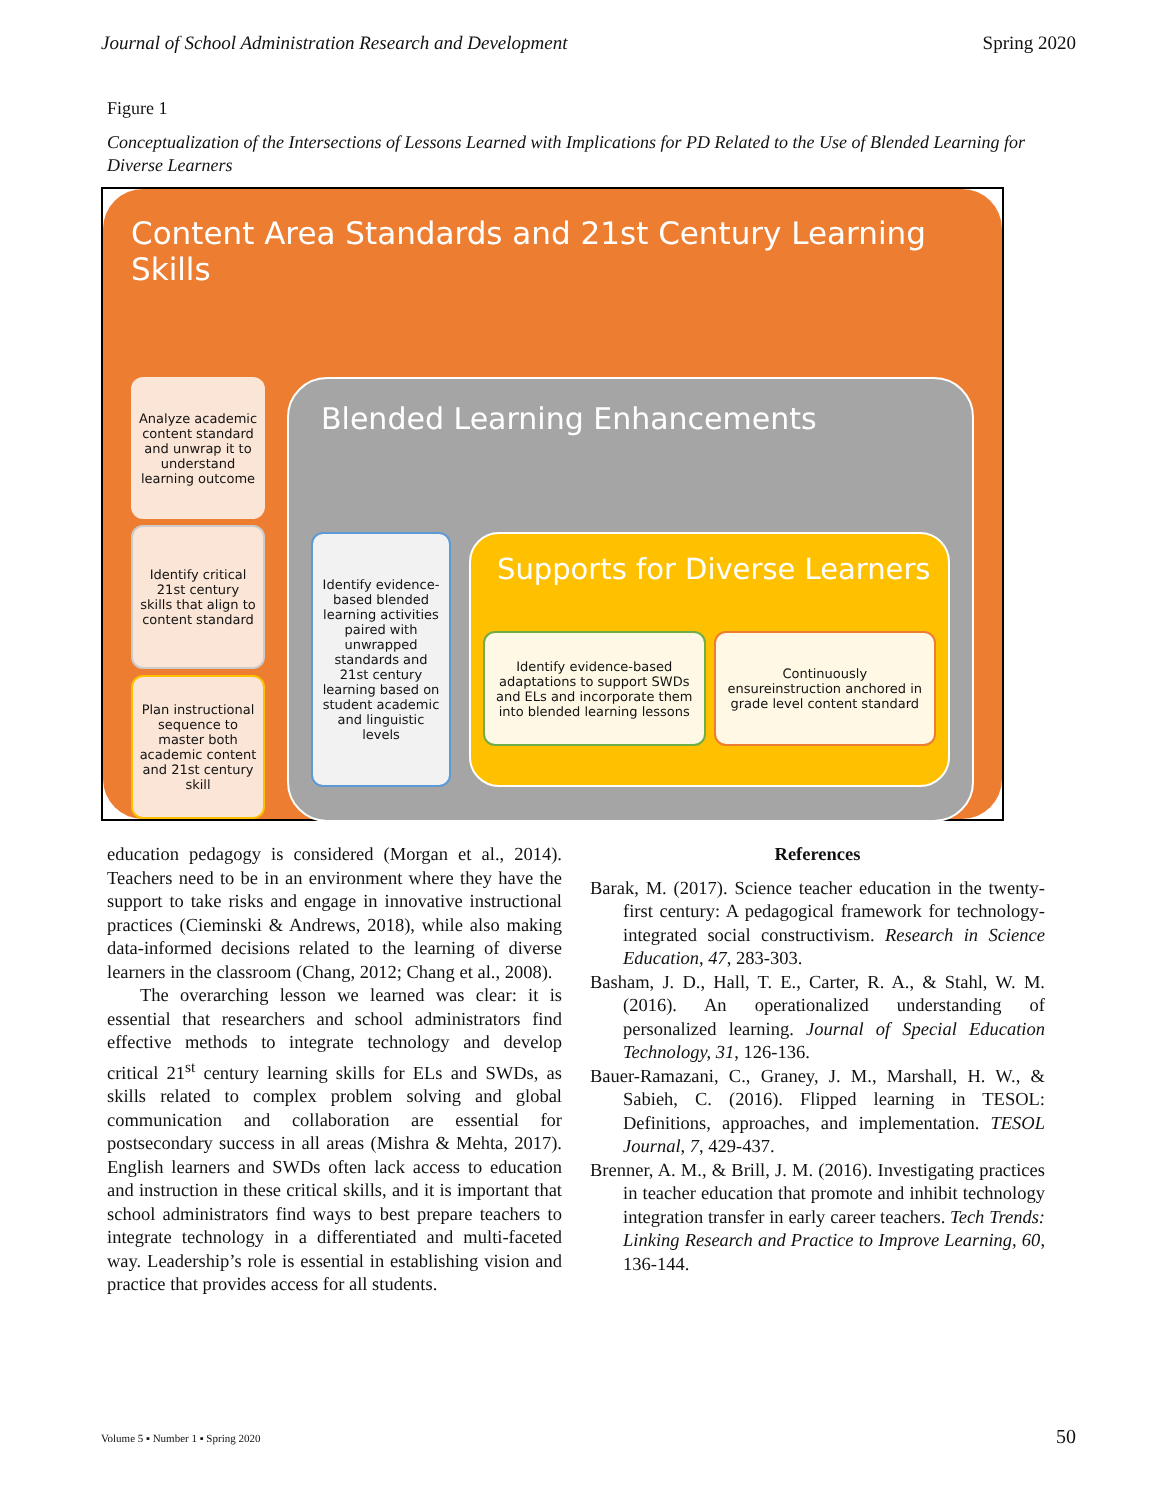Journal of School Administration Research and Development Spring 2020
Figure 1
Conceptualization of the Intersections of Lessons Learned with Implications for PD Related to the Use of Blended Learning for Diverse Learners
Content Area Standards and 21st Century Learning Skills
Analyze academic content standard and unwrap it to understand learning outcome
Identify critical 21st century skills that align to content standard
Plan instructional sequence to master both academic content and 21st century skill
Blended Learning Enhancements
Identify evidence-based blended learning activities paired with unwrapped standards and 21st century learning based on student academic and linguistic levels
Supports for Diverse Learners
Identify evidence-based adaptations to support SWDs and ELs and incorporate them into blended learning lessons
Continuously ensureinstruction anchored in grade level content standard
education pedagogy is considered (Morgan et al., 2014). Teachers need to be in an environment where they have the support to take risks and engage in innovative instructional practices (Cieminski & Andrews, 2018), while also making data-informed decisions related to the learning of diverse learners in the classroom (Chang, 2012; Chang et al., 2008).
The overarching lesson we learned was clear: it is essential that researchers and school administrators find effective methods to integrate technology and develop critical 21<sup>st</sup> century learning skills for ELs and SWDs, as skills related to complex problem solving and global communication and collaboration are essential for postsecondary success in all areas (Mishra & Mehta, 2017). English learners and SWDs often lack access to education and instruction in these critical skills, and it is important that school administrators find ways to best prepare teachers to integrate technology in a differentiated and multi-faceted way. Leadership’s role is essential in establishing vision and practice that provides access for all students.
References
Barak, M. (2017). Science teacher education in the twenty-first century: A pedagogical framework for technology-integrated social constructivism. Research in Science Education, 47, 283-303.
Basham, J. D., Hall, T. E., Carter, R. A., & Stahl, W. M. (2016). An operationalized understanding of personalized learning. Journal of Special Education Technology, 31, 126-136.
Bauer-Ramazani, C., Graney, J. M., Marshall, H. W., & Sabieh, C. (2016). Flipped learning in TESOL: Definitions, approaches, and implementation. TESOL Journal, 7, 429-437.
Brenner, A. M., & Brill, J. M. (2016). Investigating practices in teacher education that promote and inhibit technology integration transfer in early career teachers. Tech Trends: Linking Research and Practice to Improve Learning, 60, 136-144.
Volume 5 ▪ Number 1 ▪ Spring 2020
50